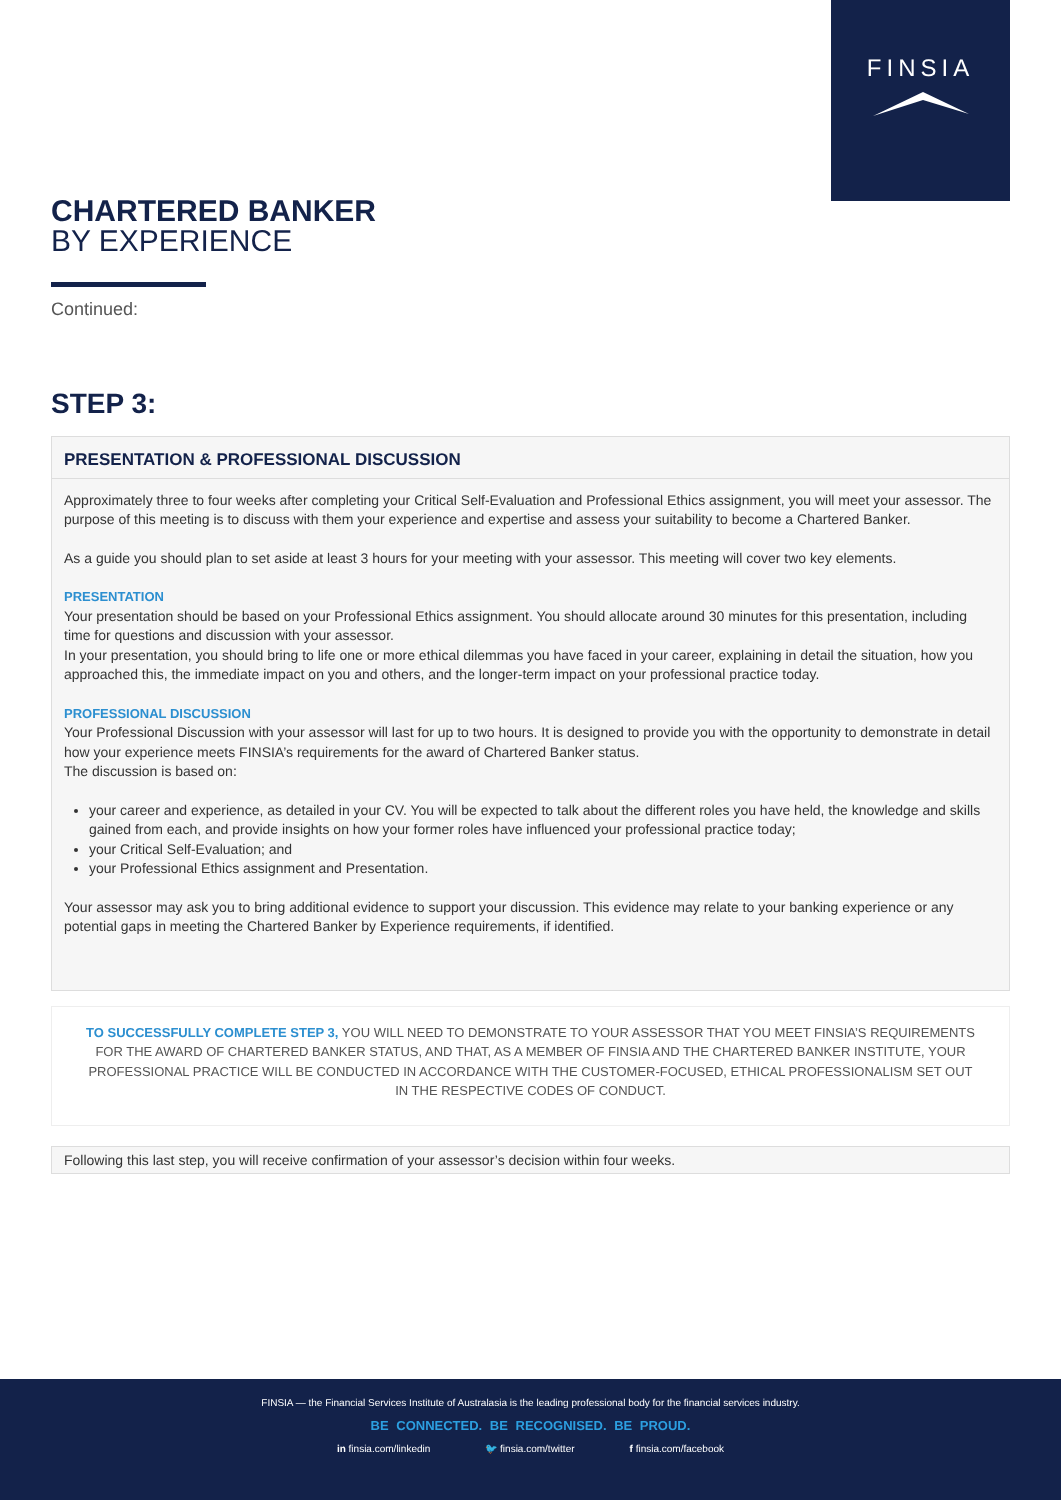FINSIA
CHARTERED BANKER
BY EXPERIENCE
Continued:
STEP 3:
PRESENTATION & PROFESSIONAL DISCUSSION
Approximately three to four weeks after completing your Critical Self-Evaluation and Professional Ethics assignment, you will meet your assessor. The purpose of this meeting is to discuss with them your experience and expertise and assess your suitability to become a Chartered Banker.
As a guide you should plan to set aside at least 3 hours for your meeting with your assessor. This meeting will cover two key elements.
PRESENTATION
Your presentation should be based on your Professional Ethics assignment. You should allocate around 30 minutes for this presentation, including time for questions and discussion with your assessor.
In your presentation, you should bring to life one or more ethical dilemmas you have faced in your career, explaining in detail the situation, how you approached this, the immediate impact on you and others, and the longer-term impact on your professional practice today.
PROFESSIONAL DISCUSSION
Your Professional Discussion with your assessor will last for up to two hours. It is designed to provide you with the opportunity to demonstrate in detail how your experience meets FINSIA’s requirements for the award of Chartered Banker status.
The discussion is based on:
your career and experience, as detailed in your CV. You will be expected to talk about the different roles you have held, the knowledge and skills gained from each, and provide insights on how your former roles have influenced your professional practice today;
your Critical Self-Evaluation; and
your Professional Ethics assignment and Presentation.
Your assessor may ask you to bring additional evidence to support your discussion. This evidence may relate to your banking experience or any potential gaps in meeting the Chartered Banker by Experience requirements, if identified.
TO SUCCESSFULLY COMPLETE STEP 3, YOU WILL NEED TO DEMONSTRATE TO YOUR ASSESSOR THAT YOU MEET FINSIA’S REQUIREMENTS FOR THE AWARD OF CHARTERED BANKER STATUS, AND THAT, AS A MEMBER OF FINSIA AND THE CHARTERED BANKER INSTITUTE, YOUR PROFESSIONAL PRACTICE WILL BE CONDUCTED IN ACCORDANCE WITH THE CUSTOMER-FOCUSED, ETHICAL PROFESSIONALISM SET OUT IN THE RESPECTIVE CODES OF CONDUCT.
Following this last step, you will receive confirmation of your assessor’s decision within four weeks.
FINSIA — the Financial Services Institute of Australasia is the leading professional body for the financial services industry.
BE CONNECTED. BE RECOGNISED. BE PROUD.
in finsia.com/linkedin 🐦 finsia.com/twitter f finsia.com/facebook